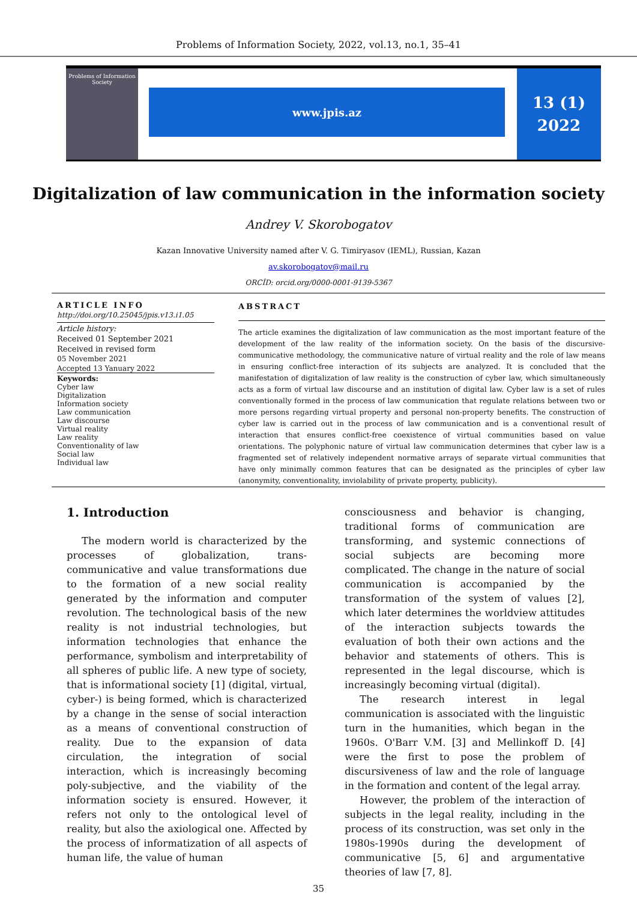Problems of Information Society, 2022, vol.13, no.1, 35–41
Problems of Information Society
www.jpis.az
13 (1)
2022
Digitalization of law communication in the information society
Andrey V. Skorobogatov
Kazan Innovative University named after V. G. Timiryasov (IEML), Russian, Kazan
av.skorobogatov@mail.ru
ORCİD: orcid.org/0000-0001-9139-5367
ARTICLE INFO
http://doi.org/10.25045/jpis.v13.i1.05
Article history:
Received 01 September 2021
Received in revised form
05 November 2021
Accepted 13 Yanuary 2022
Keywords:
Cyber law
Digitalization
Information society
Law communication
Law discourse
Virtual reality
Law reality
Conventionality of law
Social law
Individual law
ABSTRACT
The article examines the digitalization of law communication as the most important feature of the development of the law reality of the information society. On the basis of the discursive-communicative methodology, the communicative nature of virtual reality and the role of law means in ensuring conflict-free interaction of its subjects are analyzed. It is concluded that the manifestation of digitalization of law reality is the construction of cyber law, which simultaneously acts as a form of virtual law discourse and an institution of digital law. Cyber law is a set of rules conventionally formed in the process of law communication that regulate relations between two or more persons regarding virtual property and personal non-property benefits. The construction of cyber law is carried out in the process of law communication and is a conventional result of interaction that ensures conflict-free coexistence of virtual communities based on value orientations. The polyphonic nature of virtual law communication determines that cyber law is a fragmented set of relatively independent normative arrays of separate virtual communities that have only minimally common features that can be designated as the principles of cyber law (anonymity, conventionality, inviolability of private property, publicity).
1. Introduction
The modern world is characterized by the processes of globalization, trans-communicative and value transformations due to the formation of a new social reality generated by the information and computer revolution. The technological basis of the new reality is not industrial technologies, but information technologies that enhance the performance, symbolism and interpretability of all spheres of public life. A new type of society, that is informational society [1] (digital, virtual, cyber-) is being formed, which is characterized by a change in the sense of social interaction as a means of conventional construction of reality. Due to the expansion of data circulation, the integration of social interaction, which is increasingly becoming poly-subjective, and the viability of the information society is ensured. However, it refers not only to the ontological level of reality, but also the axiological one. Affected by the process of informatization of all aspects of human life, the value of human
consciousness and behavior is changing, traditional forms of communication are transforming, and systemic connections of social subjects are becoming more complicated. The change in the nature of social communication is accompanied by the transformation of the system of values [2], which later determines the worldview attitudes of the interaction subjects towards the evaluation of both their own actions and the behavior and statements of others. This is represented in the legal discourse, which is increasingly becoming virtual (digital).
The research interest in legal communication is associated with the linguistic turn in the humanities, which began in the 1960s. O'Barr V.M. [3] and Mellinkoff D. [4] were the first to pose the problem of discursiveness of law and the role of language in the formation and content of the legal array.
However, the problem of the interaction of subjects in the legal reality, including in the process of its construction, was set only in the 1980s-1990s during the development of communicative [5, 6] and argumentative theories of law [7, 8].
35